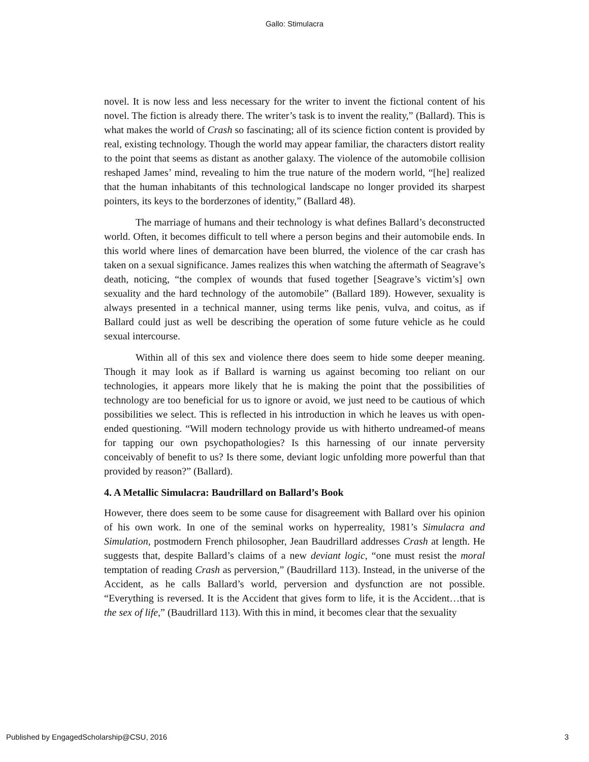Gallo: Stimulacra
novel. It is now less and less necessary for the writer to invent the fictional content of his novel. The fiction is already there. The writer’s task is to invent the reality,” (Ballard). This is what makes the world of Crash so fascinating; all of its science fiction content is provided by real, existing technology. Though the world may appear familiar, the characters distort reality to the point that seems as distant as another galaxy. The violence of the automobile collision reshaped James’ mind, revealing to him the true nature of the modern world, “[he] realized that the human inhabitants of this technological landscape no longer provided its sharpest pointers, its keys to the borderzones of identity,” (Ballard 48).
The marriage of humans and their technology is what defines Ballard’s deconstructed world. Often, it becomes difficult to tell where a person begins and their automobile ends. In this world where lines of demarcation have been blurred, the violence of the car crash has taken on a sexual significance. James realizes this when watching the aftermath of Seagrave’s death, noticing, “the complex of wounds that fused together [Seagrave’s victim’s] own sexuality and the hard technology of the automobile” (Ballard 189). However, sexuality is always presented in a technical manner, using terms like penis, vulva, and coitus, as if Ballard could just as well be describing the operation of some future vehicle as he could sexual intercourse.
Within all of this sex and violence there does seem to hide some deeper meaning. Though it may look as if Ballard is warning us against becoming too reliant on our technologies, it appears more likely that he is making the point that the possibilities of technology are too beneficial for us to ignore or avoid, we just need to be cautious of which possibilities we select. This is reflected in his introduction in which he leaves us with open-ended questioning. “Will modern technology provide us with hitherto undreamed-of means for tapping our own psychopathologies? Is this harnessing of our innate perversity conceivably of benefit to us? Is there some, deviant logic unfolding more powerful than that provided by reason?” (Ballard).
4. A Metallic Simulacra: Baudrillard on Ballard’s Book
However, there does seem to be some cause for disagreement with Ballard over his opinion of his own work. In one of the seminal works on hyperreality, 1981’s Simulacra and Simulation, postmodern French philosopher, Jean Baudrillard addresses Crash at length. He suggests that, despite Ballard’s claims of a new deviant logic, “one must resist the moral temptation of reading Crash as perversion,” (Baudrillard 113). Instead, in the universe of the Accident, as he calls Ballard’s world, perversion and dysfunction are not possible. “Everything is reversed. It is the Accident that gives form to life, it is the Accident…that is the sex of life,” (Baudrillard 113). With this in mind, it becomes clear that the sexuality
Published by EngagedScholarship@CSU, 2016 3